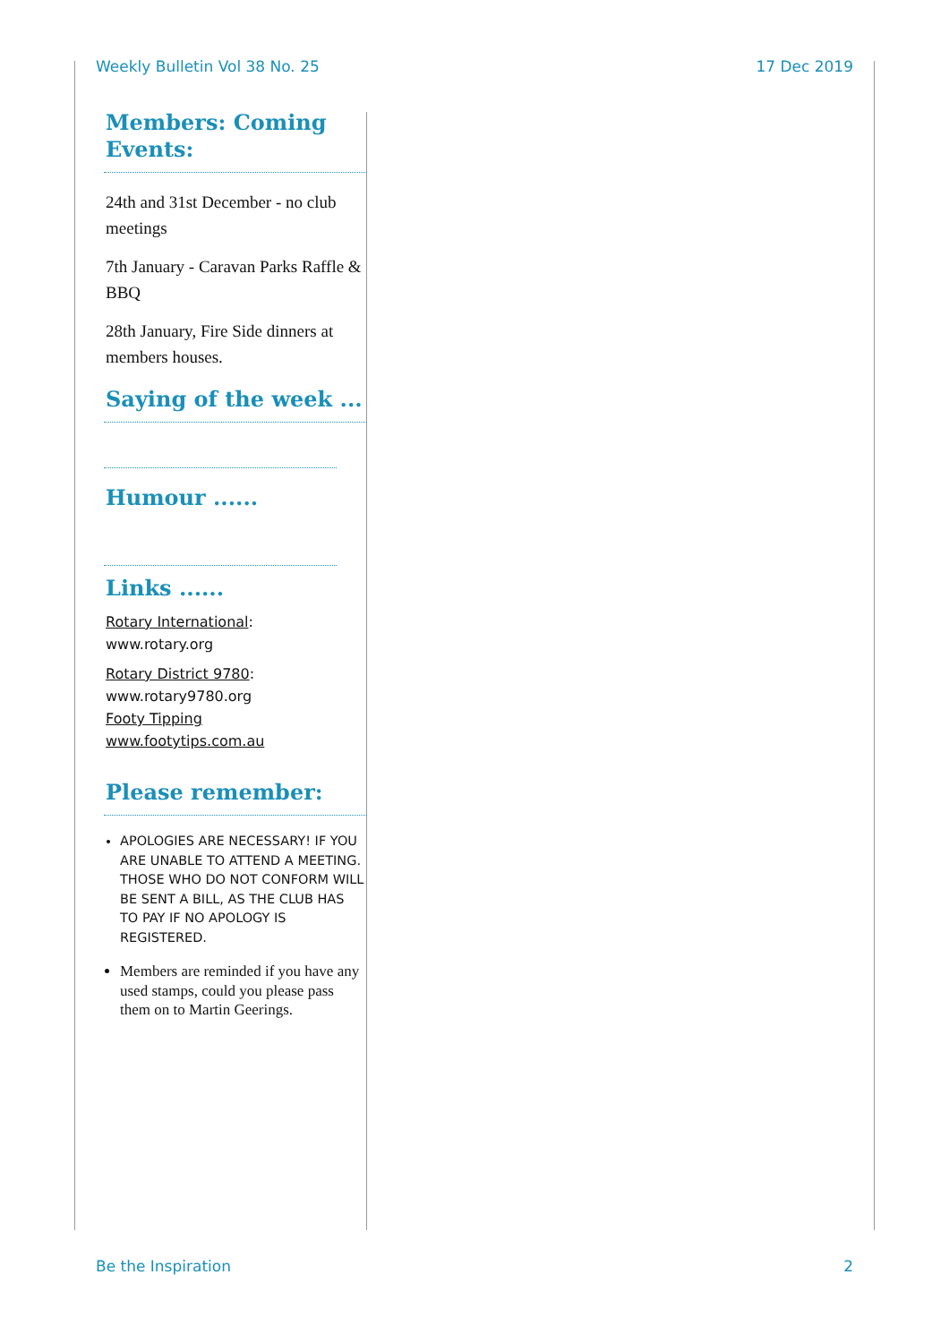Weekly Bulletin Vol 38 No. 25 17 Dec 2019
Members: Coming Events:
24th and 31st December - no club meetings
7th January - Caravan Parks Raffle & BBQ
28th January, Fire Side dinners at members houses.
Saying of the week ...
Humour ......
Links ......
Rotary International:
www.rotary.org
Rotary District 9780:
www.rotary9780.org
Footy Tipping
www.footytips.com.au
Please remember:
APOLOGIES ARE NECESSARY! IF YOU ARE UNABLE TO ATTEND A MEETING. THOSE WHO DO NOT CONFORM WILL BE SENT A BILL, AS THE CLUB HAS TO PAY IF NO APOLOGY IS REGISTERED.
Members are reminded if you have any used stamps, could you please pass them on to Martin Geerings.
Be the Inspiration 2